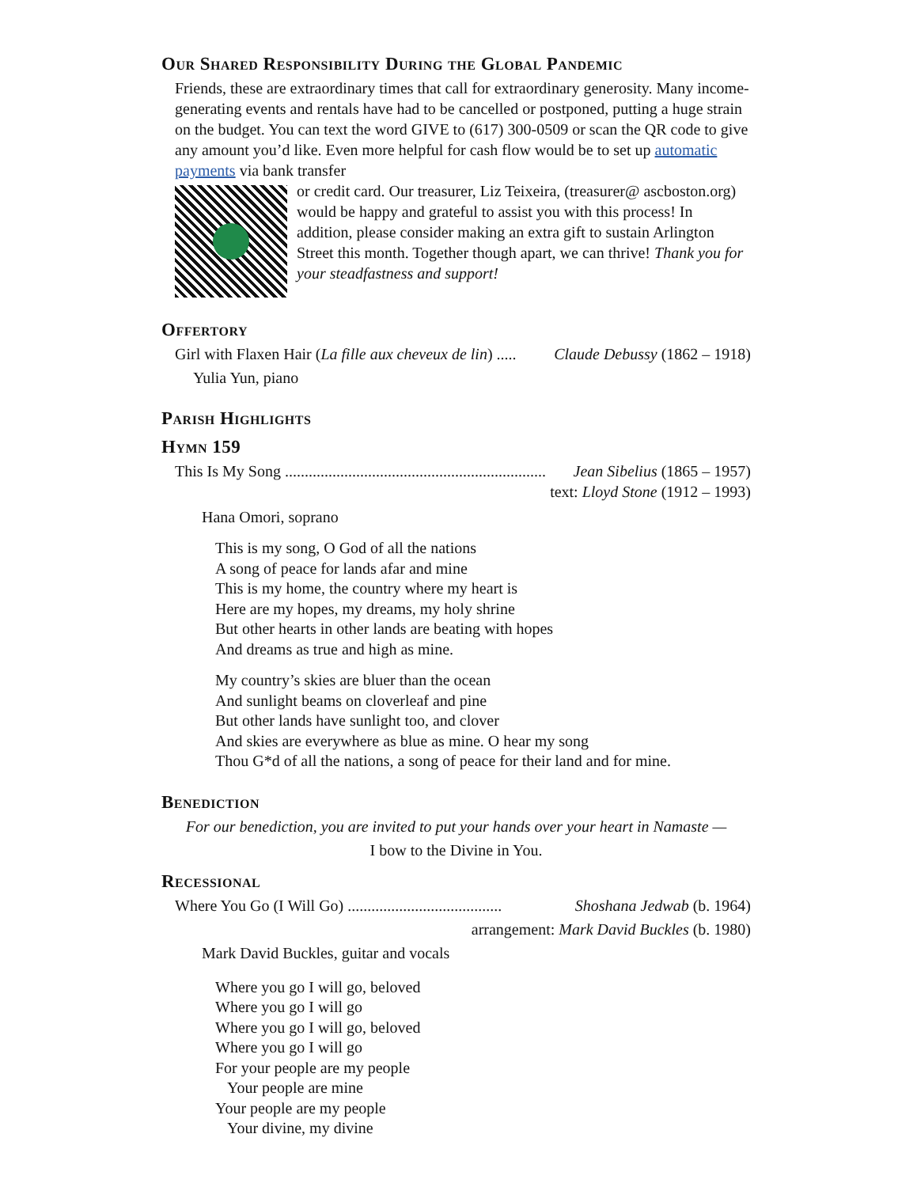Our Shared Responsibility During the Global Pandemic
Friends, these are extraordinary times that call for extraordinary generosity. Many income-generating events and rentals have had to be cancelled or postponed, putting a huge strain on the budget. You can text the word GIVE to (617) 300-0509 or scan the QR code to give any amount you’d like. Even more helpful for cash flow would be to set up automatic payments via bank transfer
or credit card. Our treasurer, Liz Teixeira, (treasurer@ ascboston.org) would be happy and grateful to assist you with this process! In addition, please consider making an extra gift to sustain Arlington Street this month. Together though apart, we can thrive! Thank you for your steadfastness and support!
Offertory
Girl with Flaxen Hair (La fille aux cheveux de lin) ..... Claude Debussy (1862 – 1918)
Yulia Yun, piano
Parish Highlights
Hymn 159
This Is My Song .................................................................. Jean Sibelius (1865 – 1957)
text: Lloyd Stone (1912 – 1993)
Hana Omori, soprano
This is my song, O God of all the nations
A song of peace for lands afar and mine
This is my home, the country where my heart is
Here are my hopes, my dreams, my holy shrine
But other hearts in other lands are beating with hopes
And dreams as true and high as mine.
My country’s skies are bluer than the ocean
And sunlight beams on cloverleaf and pine
But other lands have sunlight too, and clover
And skies are everywhere as blue as mine. O hear my song
Thou G*d of all the nations, a song of peace for their land and for mine.
Benediction
For our benediction, you are invited to put your hands over your heart in Namaste —
I bow to the Divine in You.
Recessional
Where You Go (I Will Go) ....................................... Shoshana Jedwab (b. 1964)
arrangement: Mark David Buckles (b. 1980)
Mark David Buckles, guitar and vocals
Where you go I will go, beloved
Where you go I will go
Where you go I will go, beloved
Where you go I will go
For your people are my people
Your people are mine
Your people are my people
Your divine, my divine